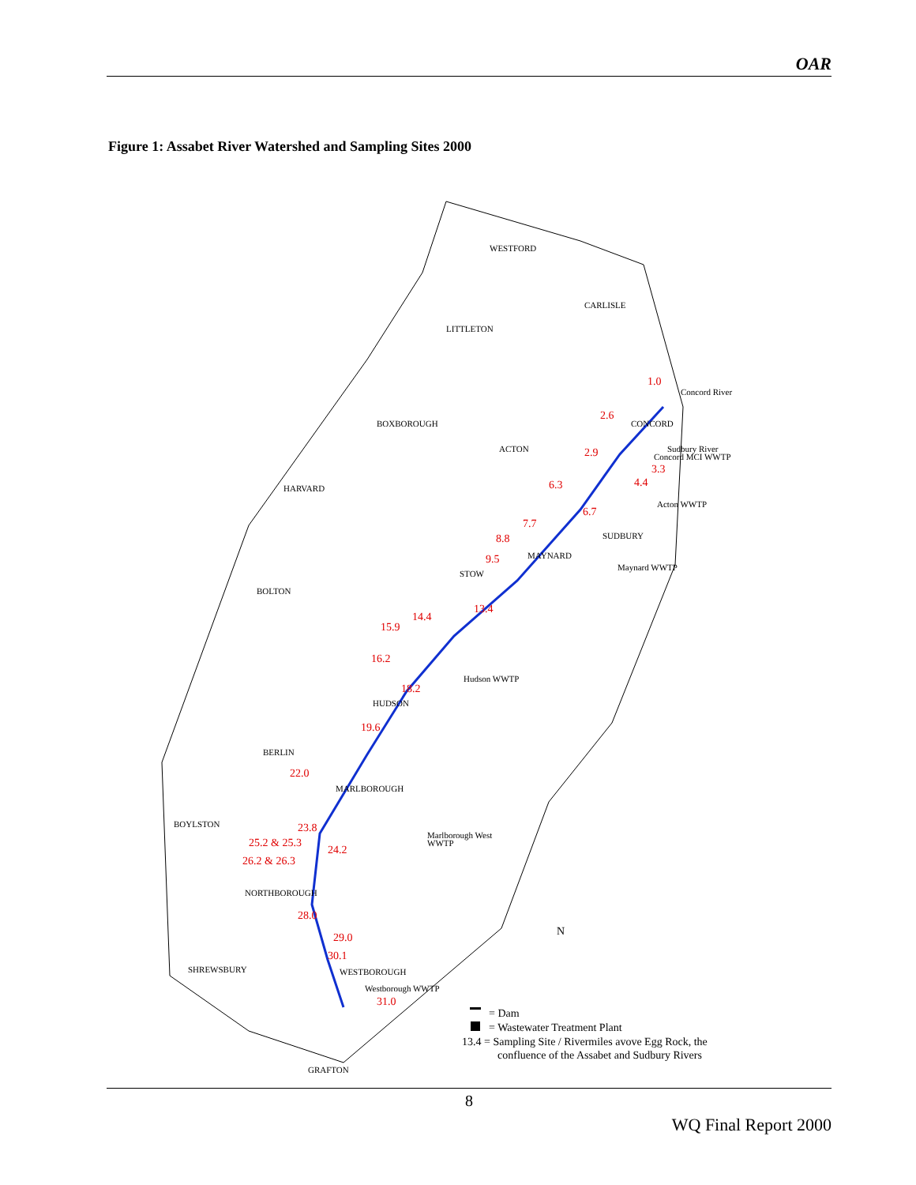OAR
Figure 1: Assabet River Watershed and Sampling Sites 2000
1.0
2.6
2.9
3.3
4.4
6.3
6.7
7.7
8.8
9.5
13.4
14.4
15.9
16.2
18.2
19.6
22.0
23.8
25.2 & 25.3
24.2
26.2 & 26.3
28.0
29.0
30.1
31.0
WESTFORD
CARLISLE
LITTLETON
BOXBOROUGH
ACTON
CONCORD
HARVARD
BOLTON
STOW
MAYNARD
SUDBURY
HUDSON
BERLIN
MARLBOROUGH
BOYLSTON
NORTHBOROUGH
SHREWSBURY
WESTBOROUGH
GRAFTON
Concord River
Sudbury River
Concord MCI WWTP
Acton WWTP
Maynard WWTP
Hudson WWTP
Marlborough West
WWTP
Westborough WWTP
N
= Dam
= Wastewater Treatment Plant
13.4 = Sampling Site / Rivermiles avove Egg Rock, the
confluence of the Assabet and Sudbury Rivers
8
WQ Final Report 2000